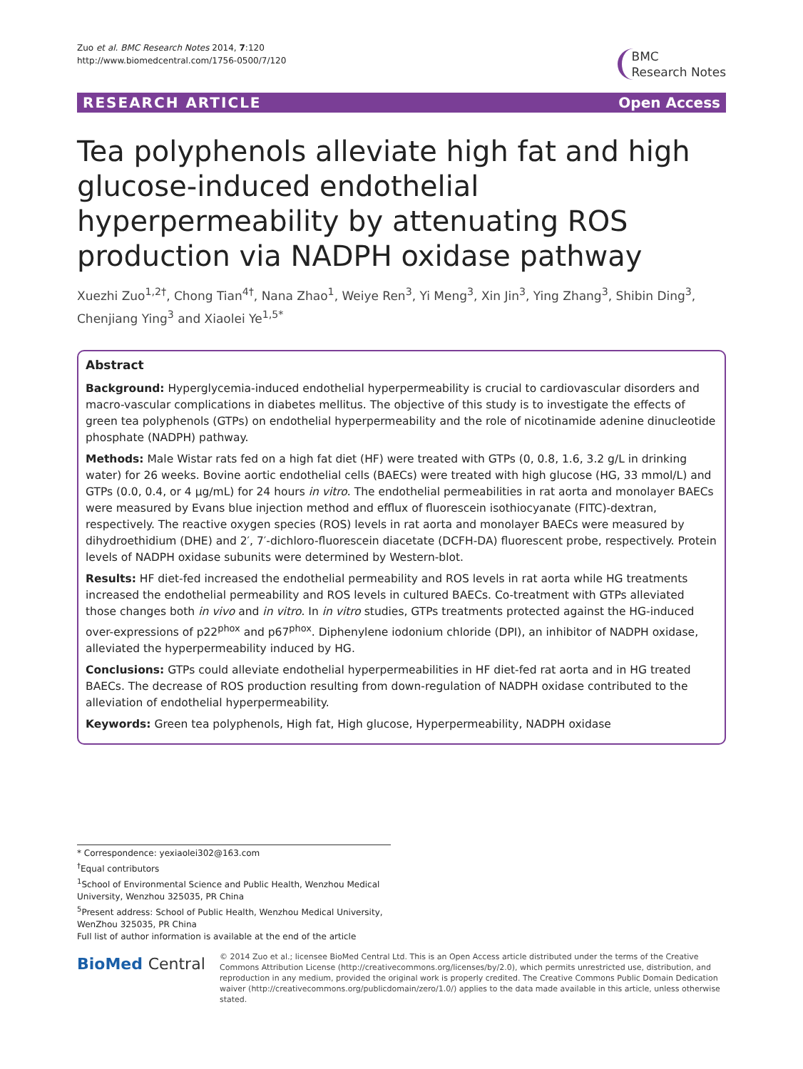Zuo et al. BMC Research Notes 2014, 7:120
http://www.biomedcentral.com/1756-0500/7/120
BMC
Research Notes
RESEARCH ARTICLE Open Access
Tea polyphenols alleviate high fat and high glucose-induced endothelial hyperpermeability by attenuating ROS production via NADPH oxidase pathway
Xuezhi Zuo<sup>1,2†</sup>, Chong Tian<sup>4†</sup>, Nana Zhao<sup>1</sup>, Weiye Ren<sup>3</sup>, Yi Meng<sup>3</sup>, Xin Jin<sup>3</sup>, Ying Zhang<sup>3</sup>, Shibin Ding<sup>3</sup>, Chenjiang Ying<sup>3</sup> and Xiaolei Ye<sup>1,5*</sup>
Abstract
Background: Hyperglycemia-induced endothelial hyperpermeability is crucial to cardiovascular disorders and macro-vascular complications in diabetes mellitus. The objective of this study is to investigate the effects of green tea polyphenols (GTPs) on endothelial hyperpermeability and the role of nicotinamide adenine dinucleotide phosphate (NADPH) pathway.
Methods: Male Wistar rats fed on a high fat diet (HF) were treated with GTPs (0, 0.8, 1.6, 3.2 g/L in drinking water) for 26 weeks. Bovine aortic endothelial cells (BAECs) were treated with high glucose (HG, 33 mmol/L) and GTPs (0.0, 0.4, or 4 μg/mL) for 24 hours in vitro. The endothelial permeabilities in rat aorta and monolayer BAECs were measured by Evans blue injection method and efflux of fluorescein isothiocyanate (FITC)-dextran, respectively. The reactive oxygen species (ROS) levels in rat aorta and monolayer BAECs were measured by dihydroethidium (DHE) and 2′, 7′-dichloro-fluorescein diacetate (DCFH-DA) fluorescent probe, respectively. Protein levels of NADPH oxidase subunits were determined by Western-blot.
Results: HF diet-fed increased the endothelial permeability and ROS levels in rat aorta while HG treatments increased the endothelial permeability and ROS levels in cultured BAECs. Co-treatment with GTPs alleviated those changes both in vivo and in vitro. In in vitro studies, GTPs treatments protected against the HG-induced over-expressions of p22<sup>phox</sup> and p67<sup>phox</sup>. Diphenylene iodonium chloride (DPI), an inhibitor of NADPH oxidase, alleviated the hyperpermeability induced by HG.
Conclusions: GTPs could alleviate endothelial hyperpermeabilities in HF diet-fed rat aorta and in HG treated BAECs. The decrease of ROS production resulting from down-regulation of NADPH oxidase contributed to the alleviation of endothelial hyperpermeability.
Keywords: Green tea polyphenols, High fat, High glucose, Hyperpermeability, NADPH oxidase
* Correspondence: yexiaolei302@163.com
<sup>†</sup> Equal contributors
<sup>1</sup> School of Environmental Science and Public Health, Wenzhou Medical University, Wenzhou 325035, PR China
<sup>5</sup> Present address: School of Public Health, Wenzhou Medical University, WenZhou 325035, PR China
Full list of author information is available at the end of the article
BioMed Central
© 2014 Zuo et al.; licensee BioMed Central Ltd. This is an Open Access article distributed under the terms of the Creative Commons Attribution License (http://creativecommons.org/licenses/by/2.0), which permits unrestricted use, distribution, and reproduction in any medium, provided the original work is properly credited. The Creative Commons Public Domain Dedication waiver (http://creativecommons.org/publicdomain/zero/1.0/) applies to the data made available in this article, unless otherwise stated.